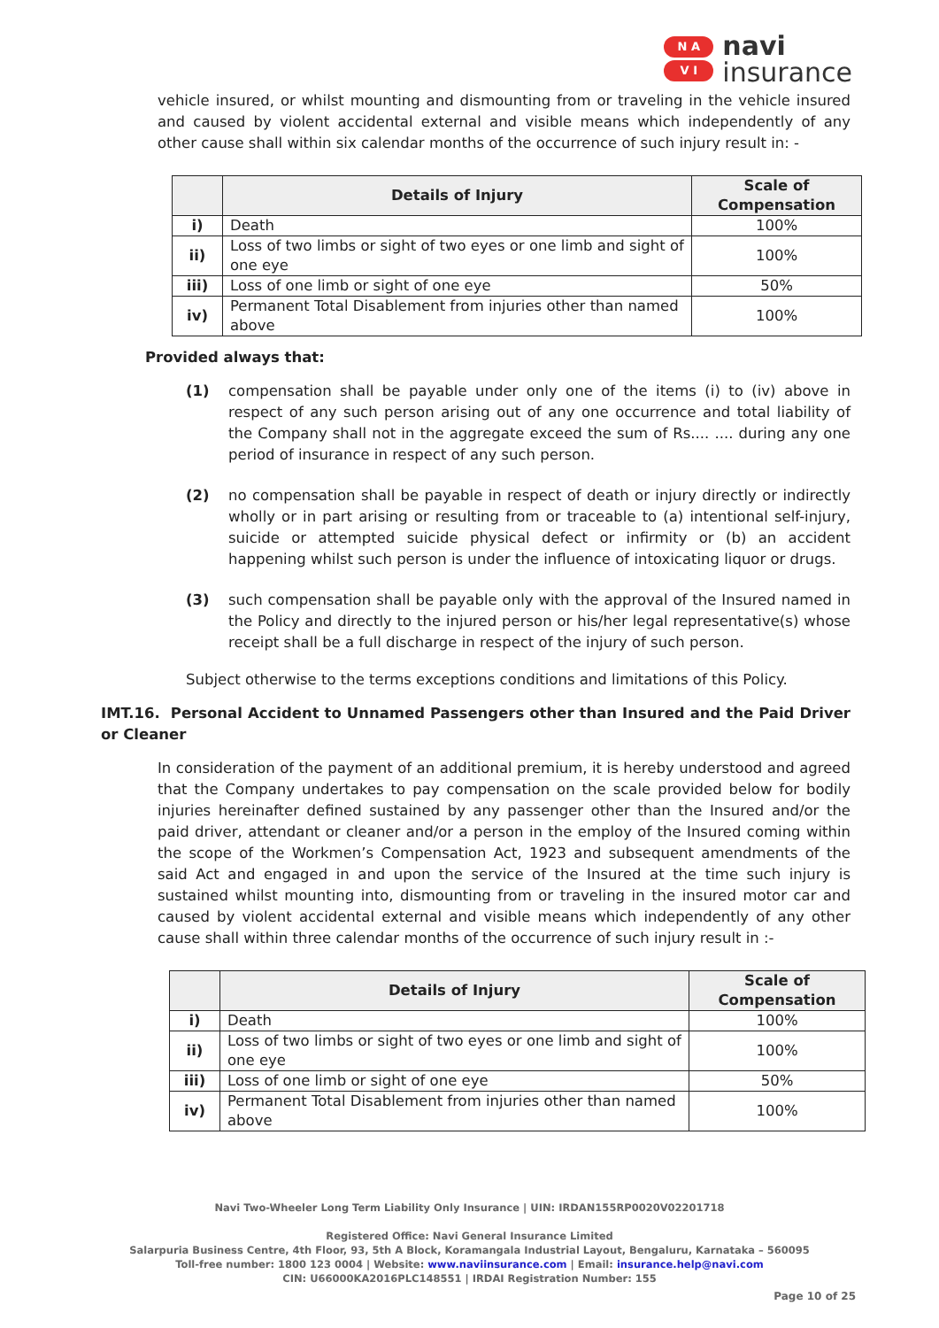N A
V I
navi
insurance
vehicle insured, or whilst mounting and dismounting from or traveling in the vehicle insured and caused by violent accidental external and visible means which independently of any other cause shall within six calendar months of the occurrence of such injury result in: -
| | Details of Injury | Scale of Compensation |
| --- | --- | --- |
| i) | Death | 100% |
| ii) | Loss of two limbs or sight of two eyes or one limb and sight of one eye | 100% |
| iii) | Loss of one limb or sight of one eye | 50% |
| iv) | Permanent Total Disablement from injuries other than named above | 100% |
Provided always that:
(1) compensation shall be payable under only one of the items (i) to (iv) above in respect of any such person arising out of any one occurrence and total liability of the Company shall not in the aggregate exceed the sum of Rs.... .... during any one period of insurance in respect of any such person.
(2) no compensation shall be payable in respect of death or injury directly or indirectly wholly or in part arising or resulting from or traceable to (a) intentional self-injury, suicide or attempted suicide physical defect or infirmity or (b) an accident happening whilst such person is under the influence of intoxicating liquor or drugs.
(3) such compensation shall be payable only with the approval of the Insured named in the Policy and directly to the injured person or his/her legal representative(s) whose receipt shall be a full discharge in respect of the injury of such person.
Subject otherwise to the terms exceptions conditions and limitations of this Policy.
IMT.16. Personal Accident to Unnamed Passengers other than Insured and the Paid Driver or Cleaner
In consideration of the payment of an additional premium, it is hereby understood and agreed that the Company undertakes to pay compensation on the scale provided below for bodily injuries hereinafter defined sustained by any passenger other than the Insured and/or the paid driver, attendant or cleaner and/or a person in the employ of the Insured coming within the scope of the Workmen’s Compensation Act, 1923 and subsequent amendments of the said Act and engaged in and upon the service of the Insured at the time such injury is sustained whilst mounting into, dismounting from or traveling in the insured motor car and caused by violent accidental external and visible means which independently of any other cause shall within three calendar months of the occurrence of such injury result in :-
| | Details of Injury | Scale of Compensation |
| --- | --- | --- |
| i) | Death | 100% |
| ii) | Loss of two limbs or sight of two eyes or one limb and sight of one eye | 100% |
| iii) | Loss of one limb or sight of one eye | 50% |
| iv) | Permanent Total Disablement from injuries other than named above | 100% |
Navi Two-Wheeler Long Term Liability Only Insurance | UIN: IRDAN155RP0020V02201718
Registered Office: Navi General Insurance Limited
Salarpuria Business Centre, 4th Floor, 93, 5th A Block, Koramangala Industrial Layout, Bengaluru, Karnataka – 560095
Toll-free number: 1800 123 0004 | Website: www.naviinsurance.com | Email: insurance.help@navi.com
CIN: U66000KA2016PLC148551 | IRDAI Registration Number: 155
Page 10 of 25